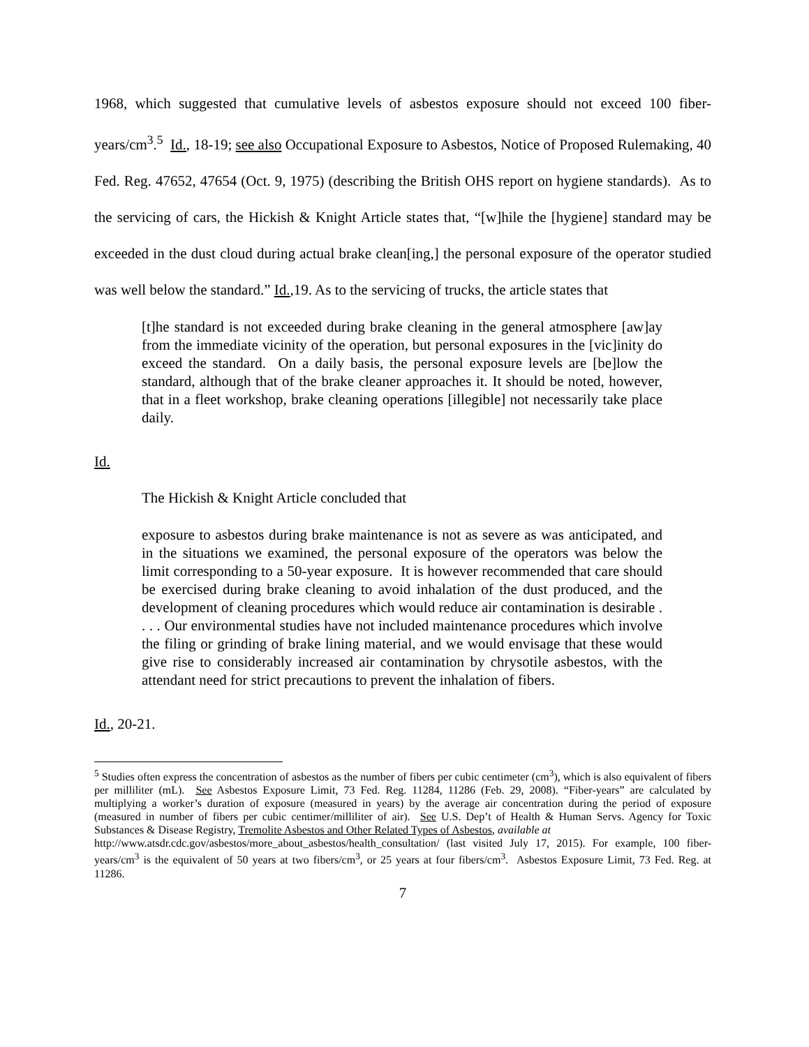1968, which suggested that cumulative levels of asbestos exposure should not exceed 100 fiber-years/cm<sup>3</sup>.<sup>5</sup> Id., 18-19; see also Occupational Exposure to Asbestos, Notice of Proposed Rulemaking, 40 Fed. Reg. 47652, 47654 (Oct. 9, 1975) (describing the British OHS report on hygiene standards). As to the servicing of cars, the Hickish & Knight Article states that, “[w]hile the [hygiene] standard may be exceeded in the dust cloud during actual brake clean[ing,] the personal exposure of the operator studied was well below the standard.” Id.,19. As to the servicing of trucks, the article states that
[t]he standard is not exceeded during brake cleaning in the general atmosphere [aw]ay from the immediate vicinity of the operation, but personal exposures in the [vic]inity do exceed the standard. On a daily basis, the personal exposure levels are [be]low the standard, although that of the brake cleaner approaches it. It should be noted, however, that in a fleet workshop, brake cleaning operations [illegible] not necessarily take place daily.
Id.
The Hickish & Knight Article concluded that
exposure to asbestos during brake maintenance is not as severe as was anticipated, and in the situations we examined, the personal exposure of the operators was below the limit corresponding to a 50-year exposure. It is however recommended that care should be exercised during brake cleaning to avoid inhalation of the dust produced, and the development of cleaning procedures which would reduce air contamination is desirable . . . . Our environmental studies have not included maintenance procedures which involve the filing or grinding of brake lining material, and we would envisage that these would give rise to considerably increased air contamination by chrysotile asbestos, with the attendant need for strict precautions to prevent the inhalation of fibers.
Id., 20-21.
<sup>5</sup> Studies often express the concentration of asbestos as the number of fibers per cubic centimeter (cm<sup>3</sup>), which is also equivalent of fibers per milliliter (mL). See Asbestos Exposure Limit, 73 Fed. Reg. 11284, 11286 (Feb. 29, 2008). “Fiber-years” are calculated by multiplying a worker’s duration of exposure (measured in years) by the average air concentration during the period of exposure (measured in number of fibers per cubic centimer/milliliter of air). See U.S. Dep’t of Health & Human Servs. Agency for Toxic Substances & Disease Registry, Tremolite Asbestos and Other Related Types of Asbestos, available at
http://www.atsdr.cdc.gov/asbestos/more_about_asbestos/health_consultation/ (last visited July 17, 2015). For example, 100 fiber-years/cm<sup>3</sup> is the equivalent of 50 years at two fibers/cm<sup>3</sup>, or 25 years at four fibers/cm<sup>3</sup>. Asbestos Exposure Limit, 73 Fed. Reg. at 11286.
7